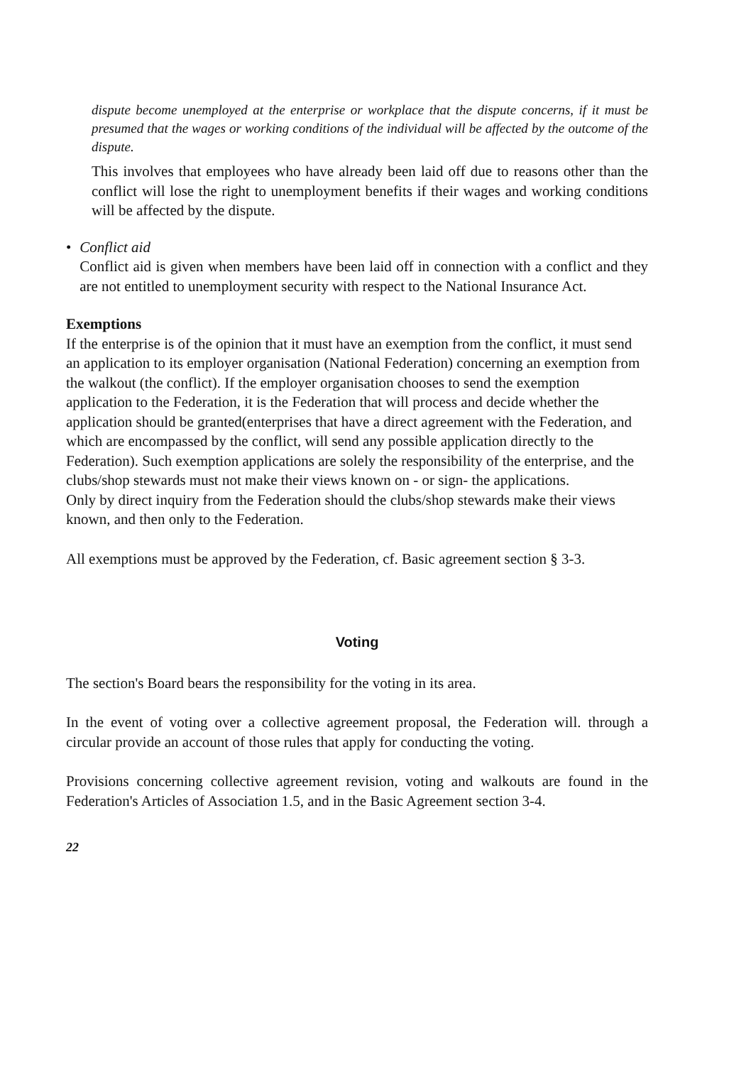dispute become unemployed at the enterprise or workplace that the dispute concerns, if it must be presumed that the wages or working conditions of the individual will be affected by the outcome of the dispute.
This involves that employees who have already been laid off due to reasons other than the conflict will lose the right to unemployment benefits if their wages and working conditions will be affected by the dispute.
• Conflict aid
Conflict aid is given when members have been laid off in connection with a conflict and they are not entitled to unemployment security with respect to the National Insurance Act.
Exemptions
If the enterprise is of the opinion that it must have an exemption from the conflict, it must send an application to its employer organisation (National Federation) concerning an exemption from the walkout (the conflict). If the employer organisation chooses to send the exemption application to the Federation, it is the Federation that will process and decide whether the application should be granted(enterprises that have a direct agreement with the Federation, and which are encompassed by the conflict, will send any possible application directly to the Federation). Such exemption applications are solely the responsibility of the enterprise, and the clubs/shop stewards must not make their views known on - or sign- the applications.
Only by direct inquiry from the Federation should the clubs/shop stewards make their views known, and then only to the Federation.
All exemptions must be approved by the Federation, cf. Basic agreement section § 3-3.
Voting
The section's Board bears the responsibility for the voting in its area.
In the event of voting over a collective agreement proposal, the Federation will. through a circular provide an account of those rules that apply for conducting the voting.
Provisions concerning collective agreement revision, voting and walkouts are found in the Federation's Articles of Association 1.5, and in the Basic Agreement section 3-4.
22